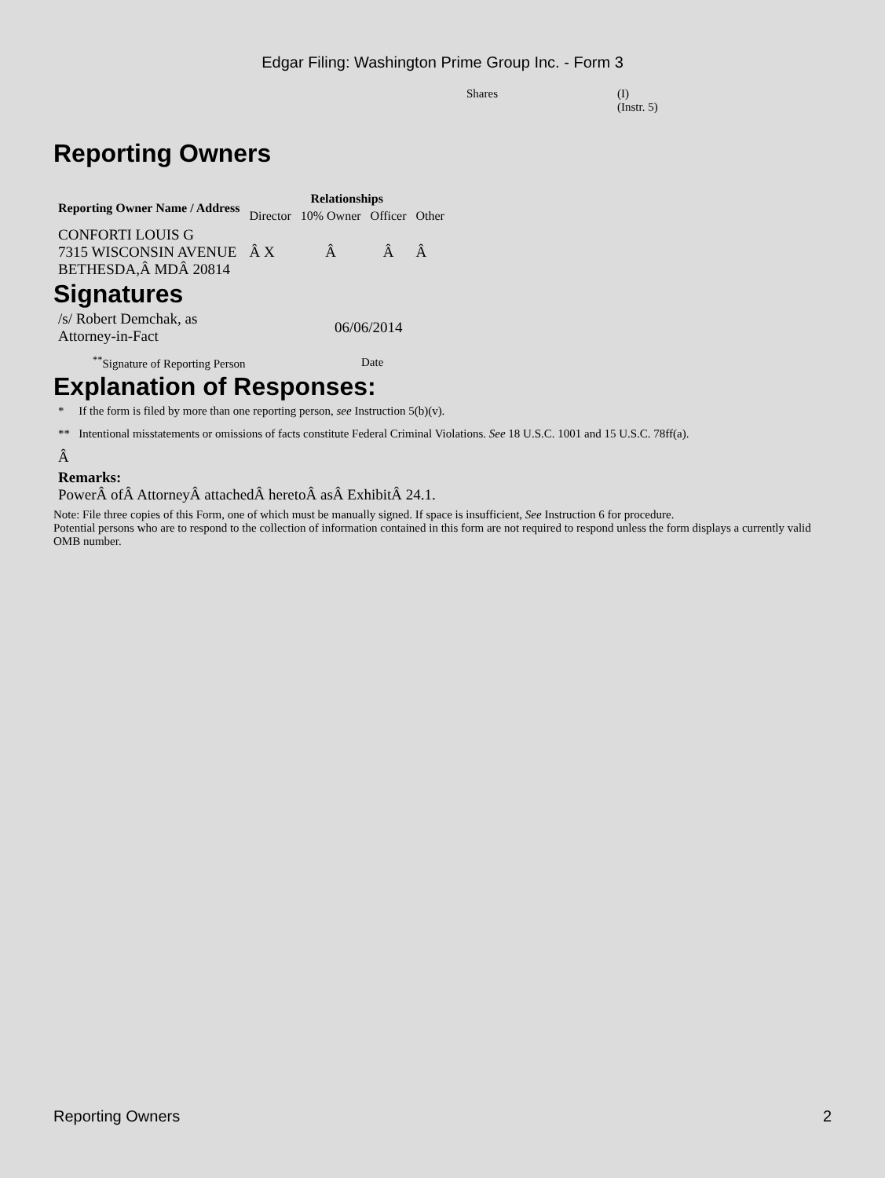Edgar Filing: Washington Prime Group Inc. - Form 3
| Shares | (I) (Instr. 5) |
Reporting Owners
| Reporting Owner Name / Address | Relationships | | | |
| --- | --- | --- | --- | --- |
| | Director | 10% Owner | Officer | Other |
| CONFORTI LOUIS G 7315 WISCONSIN AVENUE BETHESDA,Â MDÂ 20814 | Â X | Â | Â | Â |
Signatures
| /s/ Robert Demchak, as Attorney-in-Fact | 06/06/2014 |
| <sup>**</sup> Signature of Reporting Person | Date |
Explanation of Responses:
* If the form is filed by more than one reporting person, see Instruction 5(b)(v).
** Intentional misstatements or omissions of facts constitute Federal Criminal Violations. See 18 U.S.C. 1001 and 15 U.S.C. 78ff(a).
Â
Remarks:
PowerÂ ofÂ AttorneyÂ attachedÂ heretoÂ asÂ ExhibitÂ 24.1.
Note: File three copies of this Form, one of which must be manually signed. If space is insufficient, See Instruction 6 for procedure.
Potential persons who are to respond to the collection of information contained in this form are not required to respond unless the form displays a currently valid OMB number.
Reporting Owners 2